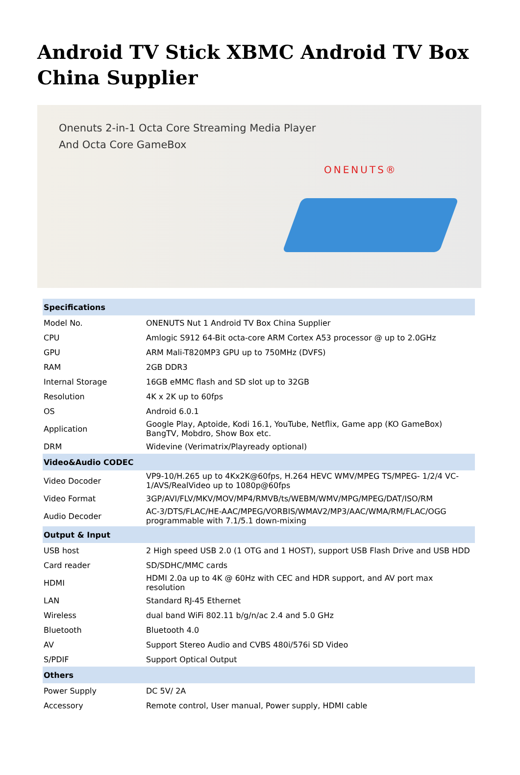Android TV Stick XBMC Android TV Box China Supplier
Onenuts 2-in-1 Octa Core Streaming Media Player
And Octa Core GameBox
ONENUTS®
| Specifications | |
| --- | --- |
| Model No. | ONENUTS Nut 1 Android TV Box China Supplier |
| CPU | Amlogic S912 64-Bit octa-core ARM Cortex A53 processor @ up to 2.0GHz |
| GPU | ARM Mali-T820MP3 GPU up to 750MHz (DVFS) |
| RAM | 2GB DDR3 |
| Internal Storage | 16GB eMMC flash and SD slot up to 32GB |
| Resolution | 4K x 2K up to 60fps |
| OS | Android 6.0.1 |
| Application | Google Play, Aptoide, Kodi 16.1, YouTube, Netflix, Game app (KO GameBox) BangTV, Mobdro, Show Box etc. |
| DRM | Widevine (Verimatrix/Playready optional) |
| Video&Audio CODEC | |
| Video Docoder | VP9-10/H.265 up to 4Kx2K@60fps, H.264 HEVC WMV/MPEG TS/MPEG- 1/2/4 VC-1/AVS/RealVideo up to 1080p@60fps |
| Video Format | 3GP/AVI/FLV/MKV/MOV/MP4/RMVB/ts/WEBM/WMV/MPG/MPEG/DAT/ISO/RM |
| Audio Decoder | AC-3/DTS/FLAC/HE-AAC/MPEG/VORBIS/WMAV2/MP3/AAC/WMA/RM/FLAC/OGG programmable with 7.1/5.1 down-mixing |
| Output & Input | |
| USB host | 2 High speed USB 2.0 (1 OTG and 1 HOST), support USB Flash Drive and USB HDD |
| Card reader | SD/SDHC/MMC cards |
| HDMI | HDMI 2.0a up to 4K @ 60Hz with CEC and HDR support, and AV port max resolution |
| LAN | Standard RJ-45 Ethernet |
| Wireless | dual band WiFi 802.11 b/g/n/ac 2.4 and 5.0 GHz |
| Bluetooth | Bluetooth 4.0 |
| AV | Support Stereo Audio and CVBS 480i/576i SD Video |
| S/PDIF | Support Optical Output |
| Others | |
| Power Supply | DC 5V/ 2A |
| Accessory | Remote control, User manual, Power supply, HDMI cable |